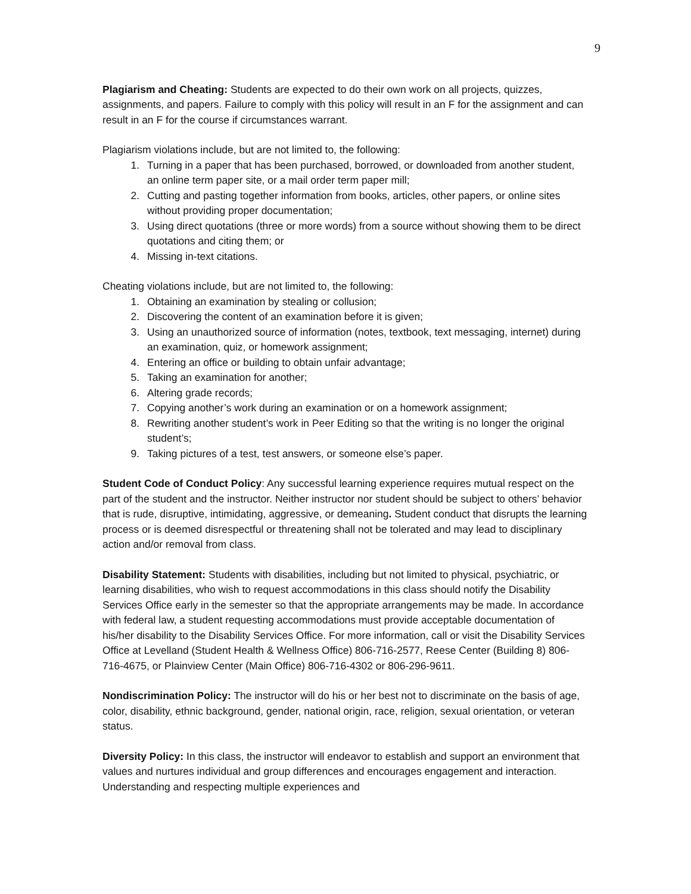9
Plagiarism and Cheating: Students are expected to do their own work on all projects, quizzes, assignments, and papers. Failure to comply with this policy will result in an F for the assignment and can result in an F for the course if circumstances warrant.
Plagiarism violations include, but are not limited to, the following:
1. Turning in a paper that has been purchased, borrowed, or downloaded from another student, an online term paper site, or a mail order term paper mill;
2. Cutting and pasting together information from books, articles, other papers, or online sites without providing proper documentation;
3. Using direct quotations (three or more words) from a source without showing them to be direct quotations and citing them; or
4. Missing in-text citations.
Cheating violations include, but are not limited to, the following:
1. Obtaining an examination by stealing or collusion;
2. Discovering the content of an examination before it is given;
3. Using an unauthorized source of information (notes, textbook, text messaging, internet) during an examination, quiz, or homework assignment;
4. Entering an office or building to obtain unfair advantage;
5. Taking an examination for another;
6. Altering grade records;
7. Copying another’s work during an examination or on a homework assignment;
8. Rewriting another student’s work in Peer Editing so that the writing is no longer the original student’s;
9. Taking pictures of a test, test answers, or someone else’s paper.
Student Code of Conduct Policy: Any successful learning experience requires mutual respect on the part of the student and the instructor. Neither instructor nor student should be subject to others’ behavior that is rude, disruptive, intimidating, aggressive, or demeaning. Student conduct that disrupts the learning process or is deemed disrespectful or threatening shall not be tolerated and may lead to disciplinary action and/or removal from class.
Disability Statement: Students with disabilities, including but not limited to physical, psychiatric, or learning disabilities, who wish to request accommodations in this class should notify the Disability Services Office early in the semester so that the appropriate arrangements may be made. In accordance with federal law, a student requesting accommodations must provide acceptable documentation of his/her disability to the Disability Services Office. For more information, call or visit the Disability Services Office at Levelland (Student Health & Wellness Office) 806-716-2577, Reese Center (Building 8) 806-716-4675, or Plainview Center (Main Office) 806-716-4302 or 806-296-9611.
Nondiscrimination Policy: The instructor will do his or her best not to discriminate on the basis of age, color, disability, ethnic background, gender, national origin, race, religion, sexual orientation, or veteran status.
Diversity Policy: In this class, the instructor will endeavor to establish and support an environment that values and nurtures individual and group differences and encourages engagement and interaction. Understanding and respecting multiple experiences and